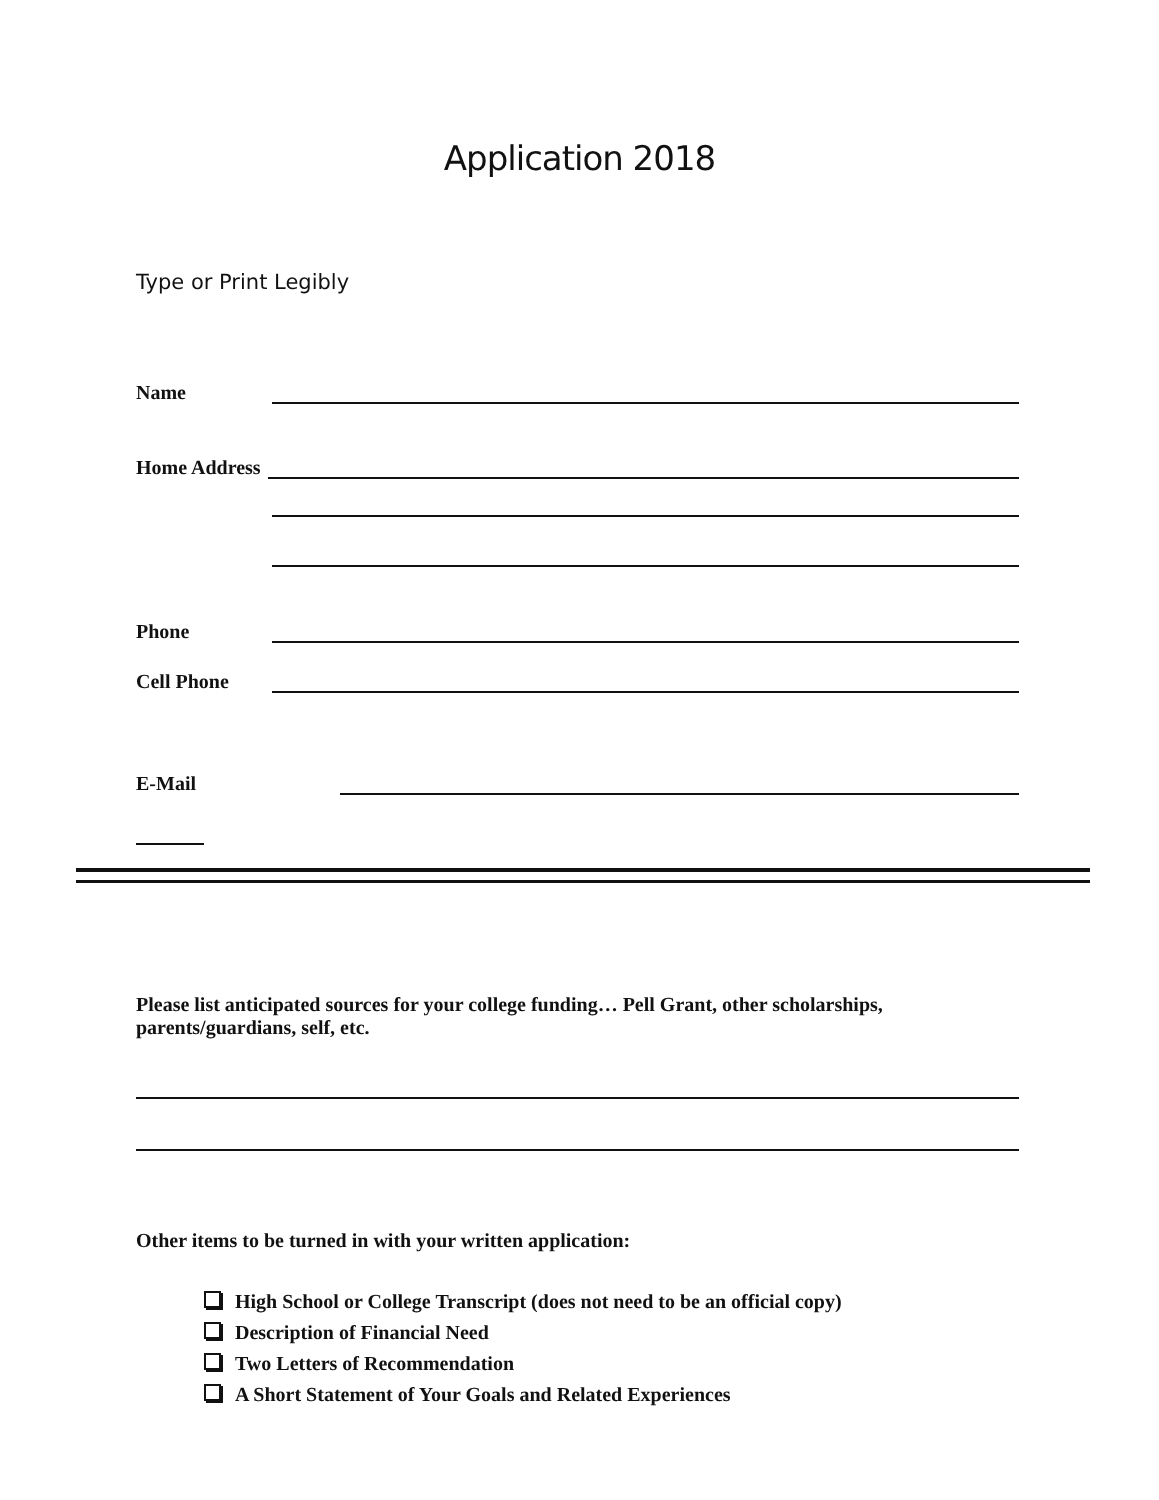Application 2018
Type or Print Legibly
Name
Home Address
Phone
Cell Phone
E-Mail
Please list anticipated sources for your college funding… Pell Grant, other scholarships, parents/guardians, self, etc.
Other items to be turned in with your written application:
High School or College Transcript (does not need to be an official copy)
Description of Financial Need
Two Letters of Recommendation
A Short Statement of Your Goals and Related Experiences